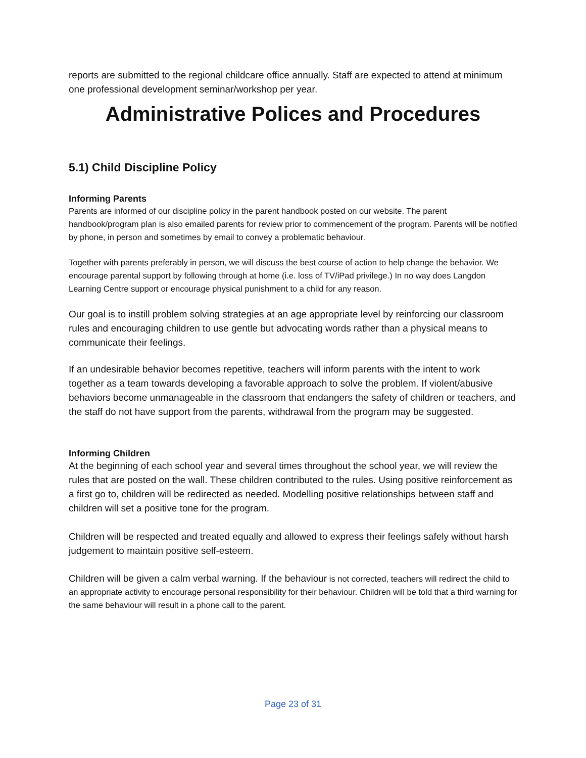reports are submitted to the regional childcare office annually. Staff are expected to attend at minimum one professional development seminar/workshop per year.
Administrative Polices and Procedures
5.1) Child Discipline Policy
Informing Parents
Parents are informed of our discipline policy in the parent handbook posted on our website. The parent handbook/program plan is also emailed parents for review prior to commencement of the program. Parents will be notified by phone, in person and sometimes by email to convey a problematic behaviour.
Together with parents preferably in person, we will discuss the best course of action to help change the behavior. We encourage parental support by following through at home (i.e. loss of TV/iPad privilege.) In no way does Langdon Learning Centre support or encourage physical punishment to a child for any reason.
Our goal is to instill problem solving strategies at an age appropriate level by reinforcing our classroom rules and encouraging children to use gentle but advocating words rather than a physical means to communicate their feelings.
If an undesirable behavior becomes repetitive, teachers will inform parents with the intent to work together as a team towards developing a favorable approach to solve the problem. If violent/abusive behaviors become unmanageable in the classroom that endangers the safety of children or teachers, and the staff do not have support from the parents, withdrawal from the program may be suggested.
Informing Children
At the beginning of each school year and several times throughout the school year, we will review the rules that are posted on the wall. These children contributed to the rules. Using positive reinforcement as a first go to, children will be redirected as needed. Modelling positive relationships between staff and children will set a positive tone for the program.
Children will be respected and treated equally and allowed to express their feelings safely without harsh judgement to maintain positive self-esteem.
Children will be given a calm verbal warning. If the behaviour is not corrected, teachers will redirect the child to an appropriate activity to encourage personal responsibility for their behaviour. Children will be told that a third warning for the same behaviour will result in a phone call to the parent.
Page 23 of 31